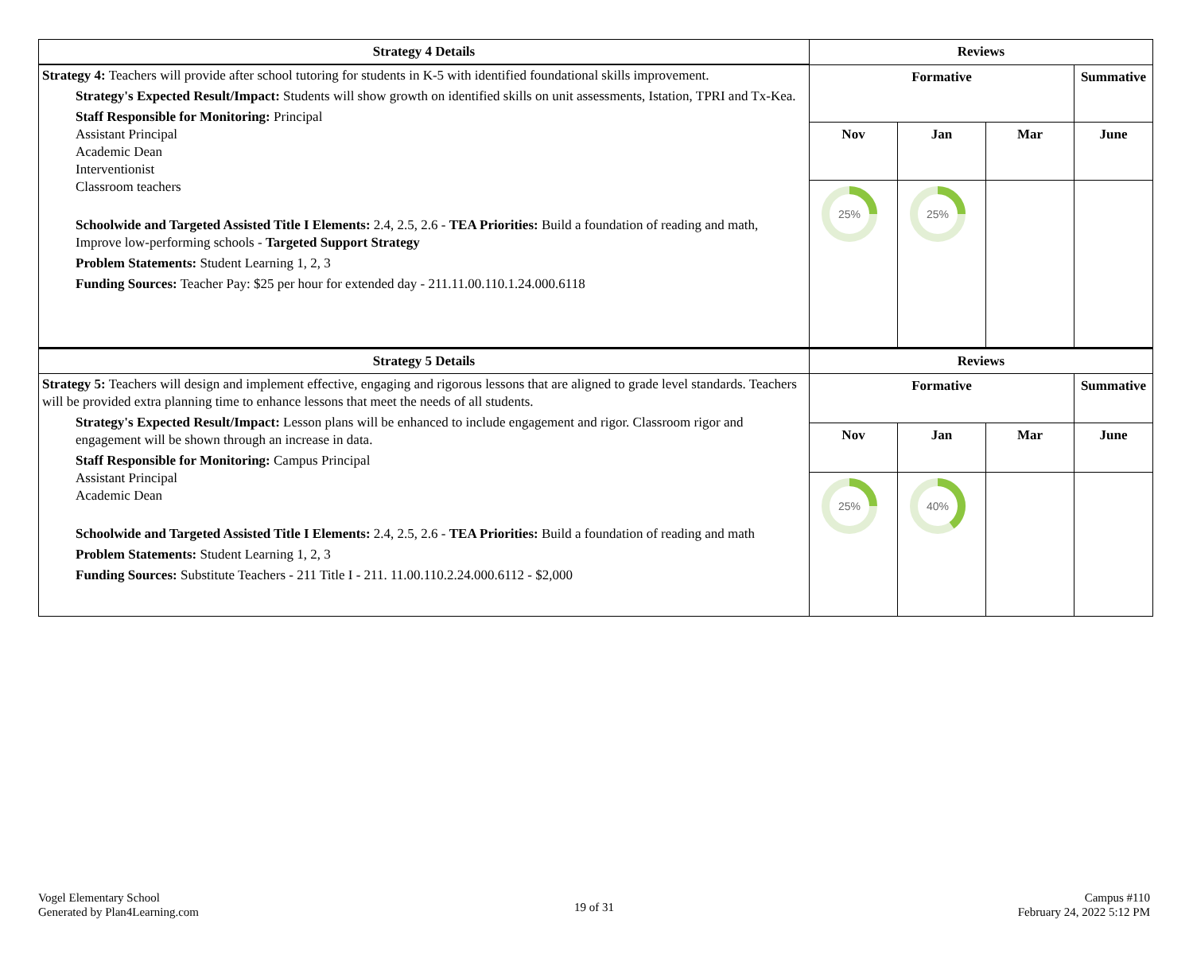| Strategy 4 Details | Reviews | | | |
| --- | --- | --- | --- | --- |
| Strategy 4: Teachers will provide after school tutoring for students in K-5 with identified foundational skills improvement. Strategy's Expected Result/Impact: Students will show growth on identified skills on unit assessments, Istation, TPRI and Tx-Kea. Staff Responsible for Monitoring: Principal Assistant Principal Academic Dean Interventionist Classroom teachers Schoolwide and Targeted Assisted Title I Elements: 2.4, 2.5, 2.6 - TEA Priorities: Build a foundation of reading and math, Improve low-performing schools - Targeted Support Strategy Problem Statements: Student Learning 1, 2, 3 Funding Sources: Teacher Pay: $25 per hour for extended day - 211.11.00.110.1.24.000.6118 | Formative | | | Summative |
| | Nov | Jan | Mar | June |
| | 25% | 25% | | |
| Strategy 5 Details | Reviews | | | |
| --- | --- | --- | --- | --- |
| Strategy 5: Teachers will design and implement effective, engaging and rigorous lessons that are aligned to grade level standards. Teachers will be provided extra planning time to enhance lessons that meet the needs of all students. Strategy's Expected Result/Impact: Lesson plans will be enhanced to include engagement and rigor. Classroom rigor and engagement will be shown through an increase in data. Staff Responsible for Monitoring: Campus Principal Assistant Principal Academic Dean Schoolwide and Targeted Assisted Title I Elements: 2.4, 2.5, 2.6 - TEA Priorities: Build a foundation of reading and math Problem Statements: Student Learning 1, 2, 3 Funding Sources: Substitute Teachers - 211 Title I - 211. 11.00.110.2.24.000.6112 - $2,000 | Formative | | | Summative |
| | Nov | Jan | Mar | June |
| | 25% | 40% | | |
Vogel Elementary School
Generated by Plan4Learning.com
19 of 31
Campus #110
February 24, 2022 5:12 PM